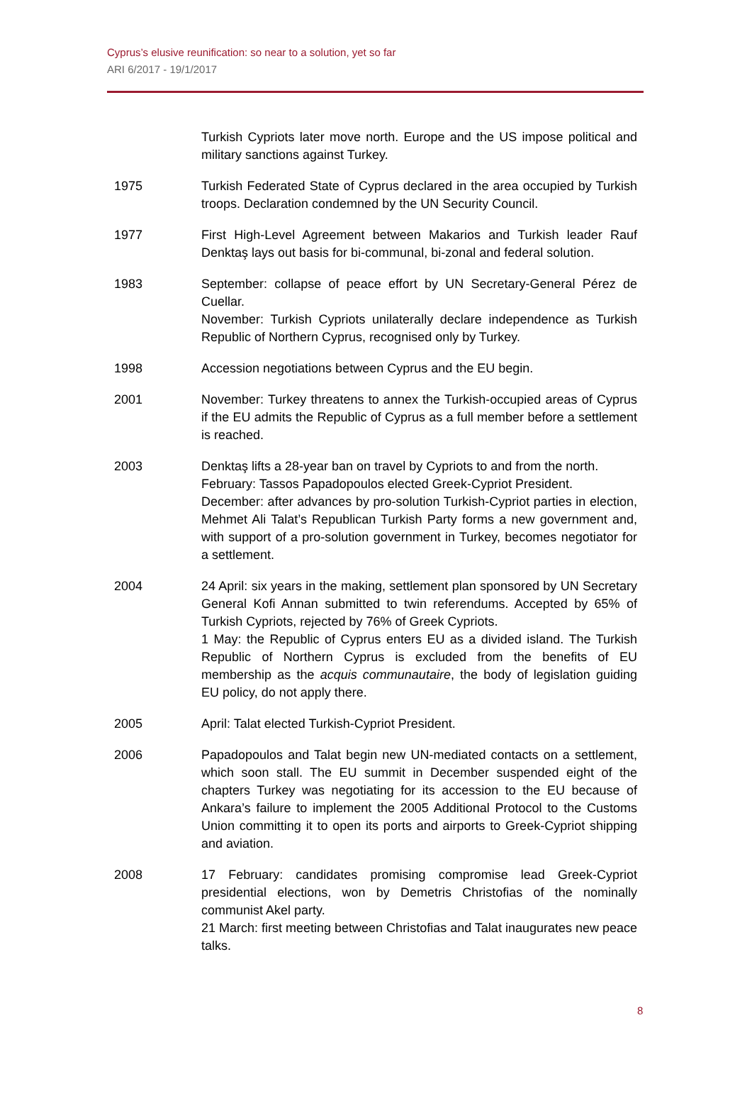Cyprus’s elusive reunification: so near to a solution, yet so far
ARI 6/2017 - 19/1/2017
Turkish Cypriots later move north. Europe and the US impose political and military sanctions against Turkey.
1975 Turkish Federated State of Cyprus declared in the area occupied by Turkish troops. Declaration condemned by the UN Security Council.
1977 First High-Level Agreement between Makarios and Turkish leader Rauf Denktaş lays out basis for bi-communal, bi-zonal and federal solution.
1983 September: collapse of peace effort by UN Secretary-General Pérez de Cuellar.
November: Turkish Cypriots unilaterally declare independence as Turkish Republic of Northern Cyprus, recognised only by Turkey.
1998 Accession negotiations between Cyprus and the EU begin.
2001 November: Turkey threatens to annex the Turkish-occupied areas of Cyprus if the EU admits the Republic of Cyprus as a full member before a settlement is reached.
2003 Denktaş lifts a 28-year ban on travel by Cypriots to and from the north.
February: Tassos Papadopoulos elected Greek-Cypriot President.
December: after advances by pro-solution Turkish-Cypriot parties in election, Mehmet Ali Talat’s Republican Turkish Party forms a new government and, with support of a pro-solution government in Turkey, becomes negotiator for a settlement.
2004 24 April: six years in the making, settlement plan sponsored by UN Secretary General Kofi Annan submitted to twin referendums. Accepted by 65% of Turkish Cypriots, rejected by 76% of Greek Cypriots.
1 May: the Republic of Cyprus enters EU as a divided island. The Turkish Republic of Northern Cyprus is excluded from the benefits of EU membership as the acquis communautaire, the body of legislation guiding EU policy, do not apply there.
2005 April: Talat elected Turkish-Cypriot President.
2006 Papadopoulos and Talat begin new UN-mediated contacts on a settlement, which soon stall. The EU summit in December suspended eight of the chapters Turkey was negotiating for its accession to the EU because of Ankara’s failure to implement the 2005 Additional Protocol to the Customs Union committing it to open its ports and airports to Greek-Cypriot shipping and aviation.
2008 17 February: candidates promising compromise lead Greek-Cypriot presidential elections, won by Demetris Christofias of the nominally communist Akel party.
21 March: first meeting between Christofias and Talat inaugurates new peace talks.
8